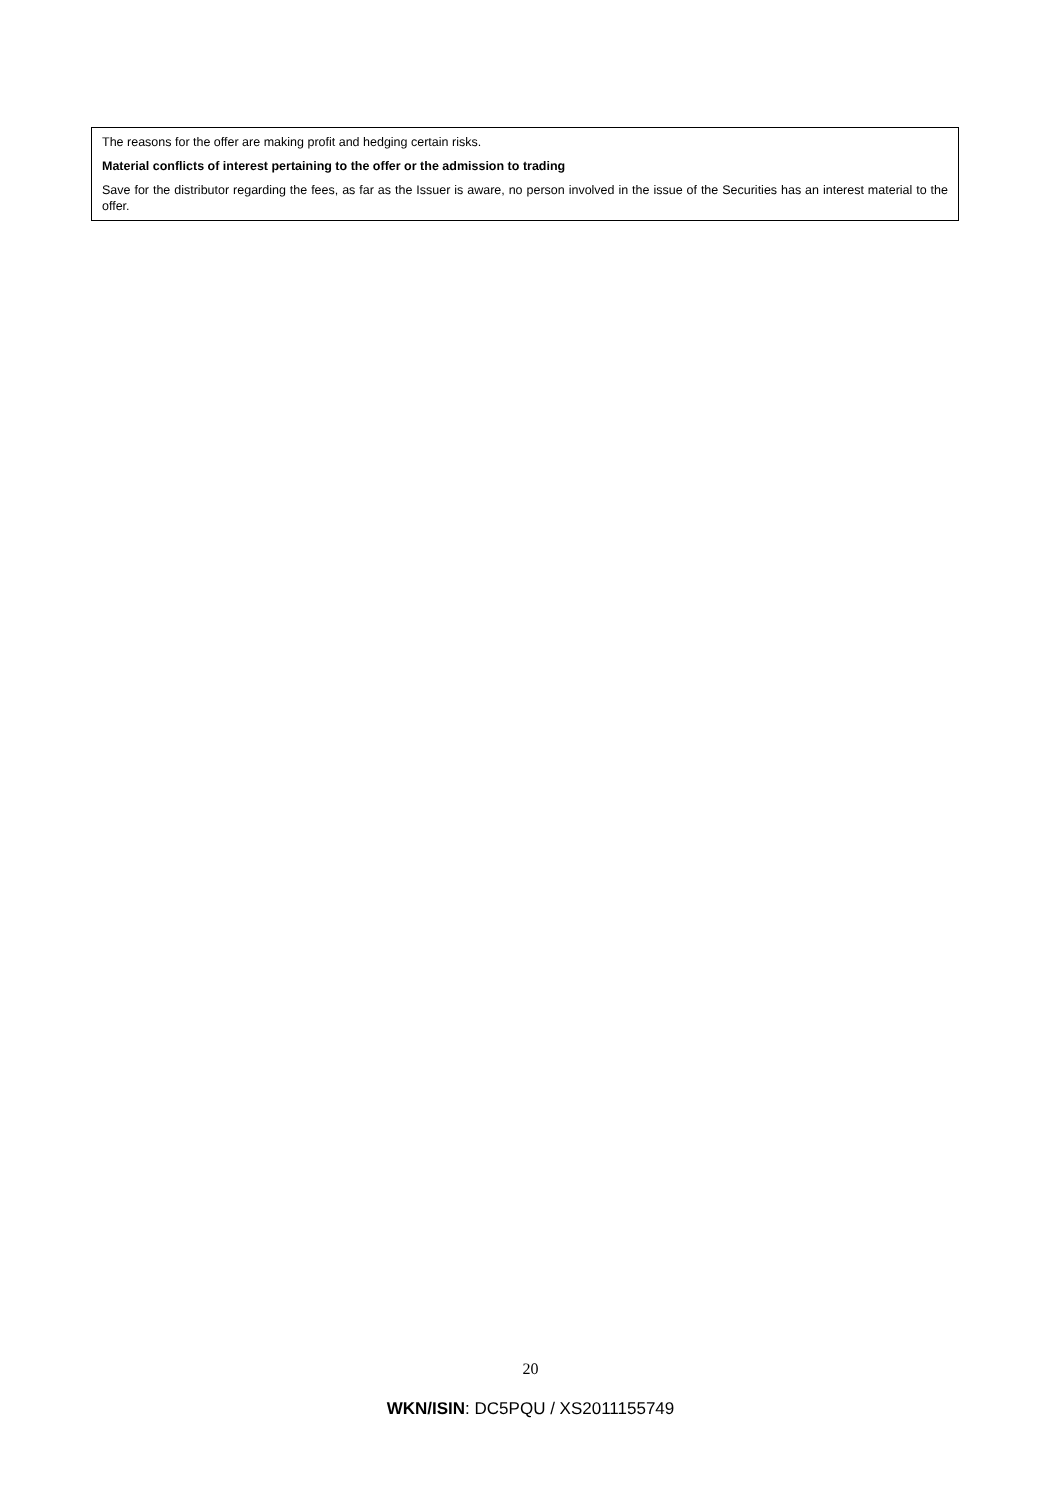The reasons for the offer are making profit and hedging certain risks.
Material conflicts of interest pertaining to the offer or the admission to trading
Save for the distributor regarding the fees, as far as the Issuer is aware, no person involved in the issue of the Securities has an interest material to the offer.
20
WKN/ISIN: DC5PQU / XS2011155749